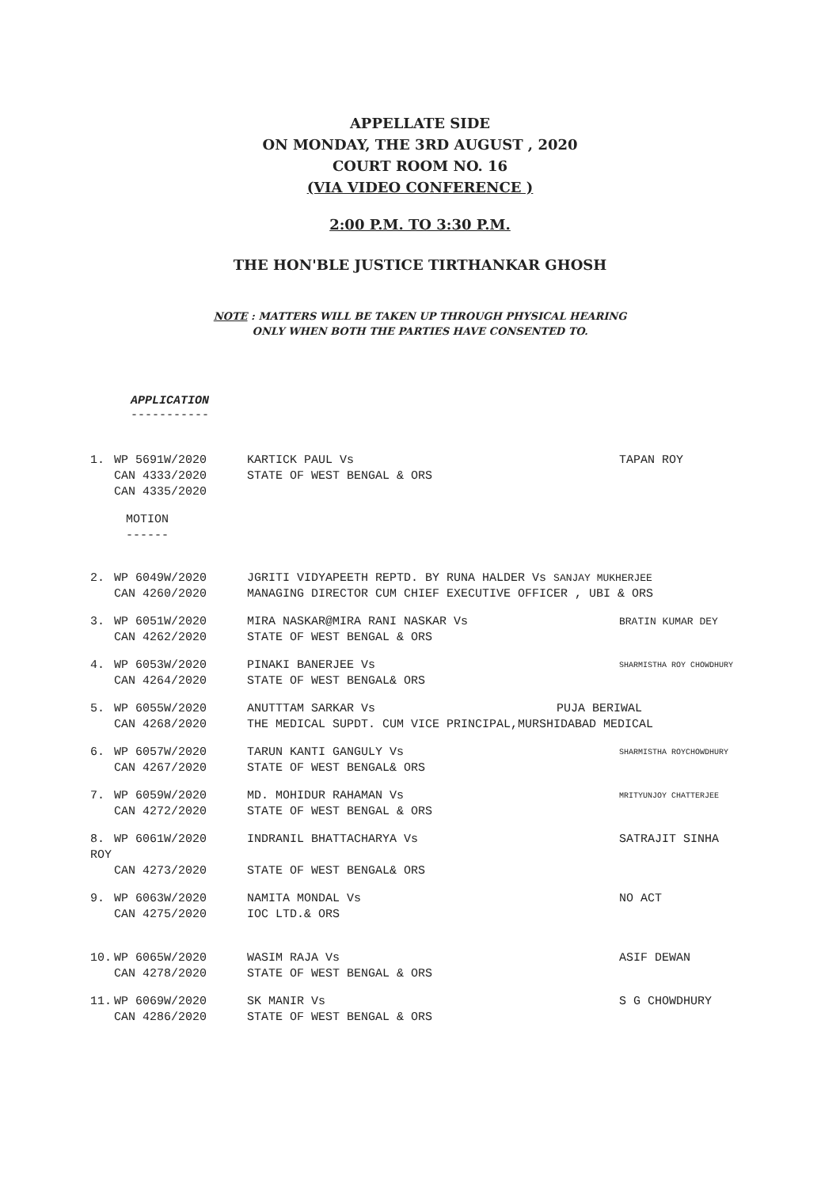APPELLATE SIDE
ON MONDAY, THE 3RD AUGUST , 2020
COURT ROOM NO. 16
(VIA VIDEO CONFERENCE )
2:00 P.M. TO 3:30 P.M.
THE HON'BLE JUSTICE TIRTHANKAR GHOSH
NOTE : MATTERS WILL BE TAKEN UP THROUGH PHYSICAL HEARING
ONLY WHEN BOTH THE PARTIES HAVE CONSENTED TO.
APPLICATION
-----------
1.
WP 5691W/2020
CAN 4333/2020
CAN 4335/2020
KARTICK PAUL Vs
STATE OF WEST BENGAL & ORS
TAPAN ROY
MOTION
------
2.
WP 6049W/2020
CAN 4260/2020
JGRITI VIDYAPEETH REPTD. BY RUNA HALDER Vs SANJAY MUKHERJEE
MANAGING DIRECTOR CUM CHIEF EXECUTIVE OFFICER , UBI & ORS
3.
WP 6051W/2020
CAN 4262/2020
MIRA NASKAR@MIRA RANI NASKAR Vs
STATE OF WEST BENGAL & ORS
BRATIN KUMAR DEY
4.
WP 6053W/2020
CAN 4264/2020
PINAKI BANERJEE Vs
STATE OF WEST BENGAL& ORS
SHARMISTHA ROY CHOWDHURY
5.
WP 6055W/2020
CAN 4268/2020
ANUTTTAM SARKAR Vs PUJA BERIWAL
THE MEDICAL SUPDT. CUM VICE PRINCIPAL,MURSHIDABAD MEDICAL
6.
WP 6057W/2020
CAN 4267/2020
TARUN KANTI GANGULY Vs
STATE OF WEST BENGAL& ORS
SHARMISTHA ROYCHOWDHURY
7.
WP 6059W/2020
CAN 4272/2020
MD. MOHIDUR RAHAMAN Vs
STATE OF WEST BENGAL & ORS
MRITYUNJOY CHATTERJEE
8.
ROY
WP 6061W/2020
CAN 4273/2020
INDRANIL BHATTACHARYA Vs
STATE OF WEST BENGAL& ORS
SATRAJIT SINHA
9.
WP 6063W/2020
CAN 4275/2020
NAMITA MONDAL Vs
IOC LTD.& ORS
NO ACT
10.
WP 6065W/2020
CAN 4278/2020
WASIM RAJA Vs
STATE OF WEST BENGAL & ORS
ASIF DEWAN
11.
WP 6069W/2020
CAN 4286/2020
SK MANIR Vs
STATE OF WEST BENGAL & ORS
S G CHOWDHURY